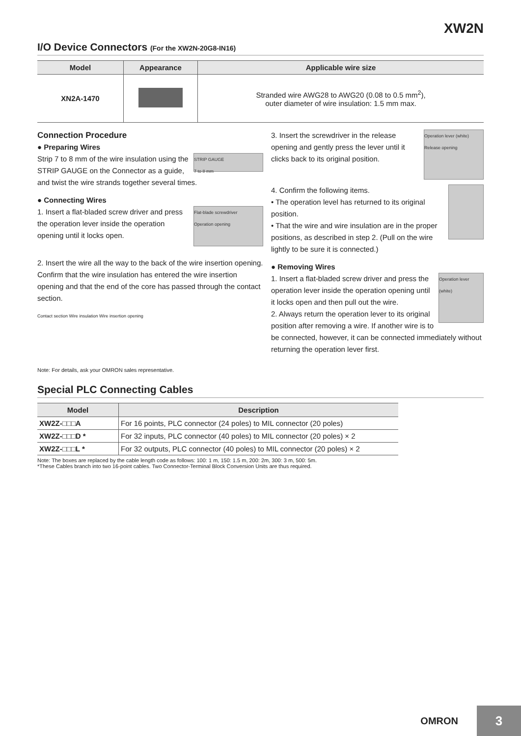XW2N
I/O Device Connectors (For the XW2N-20G8-IN16)
| Model | Appearance | Applicable wire size |
| --- | --- | --- |
| XN2A-1470 | | Stranded wire AWG28 to AWG20 (0.08 to 0.5 mm<sup>2</sup>), outer diameter of wire insulation: 1.5 mm max. |
Connection Procedure
● Preparing Wires
STRIP GAUGE
7 to 8 mm Strip 7 to 8 mm of the wire insulation using the STRIP GAUGE on the Connector as a guide, and twist the wire strands together several times.
● Connecting Wires
Flat-blade screwdriver
Operation opening 1. Insert a flat-bladed screw driver and press the operation lever inside the operation opening until it locks open.
2. Insert the wire all the way to the back of the wire insertion opening. Confirm that the wire insulation has entered the wire insertion opening and that the end of the core has passed through the contact section.
Contact section Wire insulation Wire insertion opening
Operation lever (white) Release opening 3. Insert the screwdriver in the release opening and gently press the lever until it clicks back to its original position.
4. Confirm the following items.
• The operation level has returned to its original position.
• That the wire and wire insulation are in the proper positions, as described in step 2. (Pull on the wire lightly to be sure it is connected.)
● Removing Wires
Operation lever (white) 1. Insert a flat-bladed screw driver and press the operation lever inside the operation opening until it locks open and then pull out the wire.
2. Always return the operation lever to its original position after removing a wire. If another wire is to be connected, however, it can be connected immediately without returning the operation lever first.
Note: For details, ask your OMRON sales representative.
Special PLC Connecting Cables
| Model | Description |
| --- | --- |
| XW2Z-□□□A | For 16 points, PLC connector (24 poles) to MIL connector (20 poles) |
| XW2Z-□□□D * | For 32 inputs, PLC connector (40 poles) to MIL connector (20 poles) × 2 |
| XW2Z-□□□L * | For 32 outputs, PLC connector (40 poles) to MIL connector (20 poles) × 2 |
Note: The boxes are replaced by the cable length code as follows: 100: 1 m, 150: 1.5 m, 200: 2m, 300: 3 m, 500: 5m.
*These Cables branch into two 16-point cables. Two Connector-Terminal Block Conversion Units are thus required.
OMRON 3